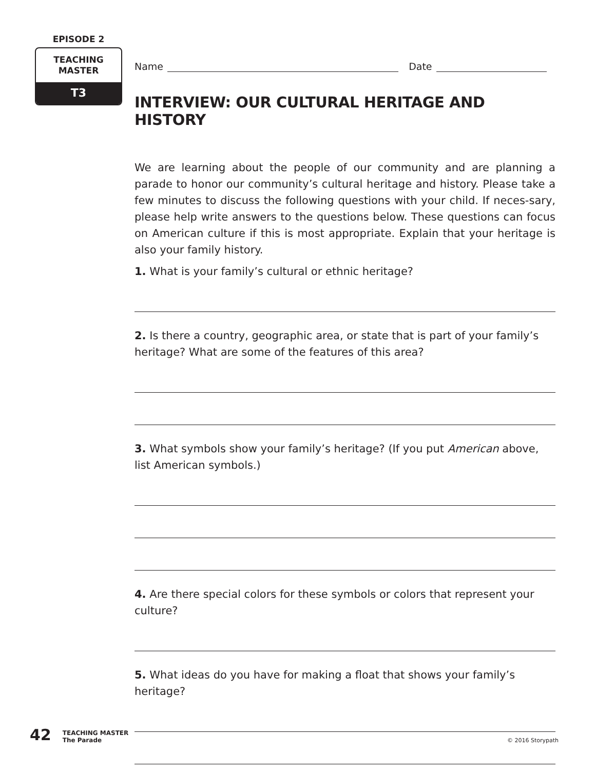EPISODE 2
TEACHING
MASTER
T3
Name Date
INTERVIEW: OUR CULTURAL HERITAGE AND HISTORY
We are learning about the people of our community and are planning a parade to honor our community’s cultural heritage and history. Please take a few minutes to discuss the following questions with your child. If neces-sary, please help write answers to the questions below. These questions can focus on American culture if this is most appropriate. Explain that your heritage is also your family history.
1. What is your family’s cultural or ethnic heritage?
2. Is there a country, geographic area, or state that is part of your family’s heritage? What are some of the features of this area?
3. What symbols show your family’s heritage? (If you put American above, list American symbols.)
4. Are there special colors for these symbols or colors that represent your culture?
5. What ideas do you have for making a float that shows your family’s heritage?
42 TEACHING MASTER
The Parade © 2016 Storypath